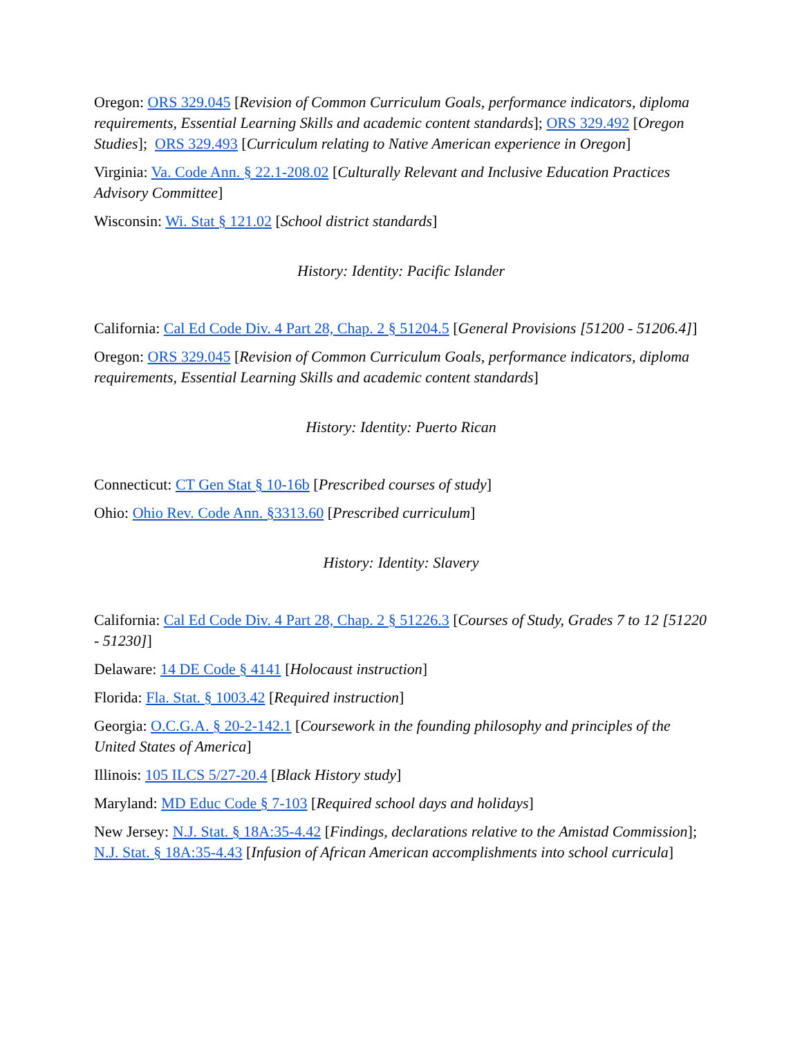Oregon: ORS 329.045 [Revision of Common Curriculum Goals, performance indicators, diploma requirements, Essential Learning Skills and academic content standards]; ORS 329.492 [Oregon Studies]; ORS 329.493 [Curriculum relating to Native American experience in Oregon]
Virginia: Va. Code Ann. § 22.1-208.02 [Culturally Relevant and Inclusive Education Practices Advisory Committee]
Wisconsin: Wi. Stat § 121.02 [School district standards]
History: Identity: Pacific Islander
California: Cal Ed Code Div. 4 Part 28, Chap. 2 § 51204.5 [General Provisions [51200 - 51206.4]]
Oregon: ORS 329.045 [Revision of Common Curriculum Goals, performance indicators, diploma requirements, Essential Learning Skills and academic content standards]
History: Identity: Puerto Rican
Connecticut: CT Gen Stat § 10-16b [Prescribed courses of study]
Ohio: Ohio Rev. Code Ann. §3313.60 [Prescribed curriculum]
History: Identity: Slavery
California: Cal Ed Code Div. 4 Part 28, Chap. 2 § 51226.3 [Courses of Study, Grades 7 to 12 [51220 - 51230]]
Delaware: 14 DE Code § 4141 [Holocaust instruction]
Florida: Fla. Stat. § 1003.42 [Required instruction]
Georgia: O.C.G.A. § 20-2-142.1 [Coursework in the founding philosophy and principles of the United States of America]
Illinois: 105 ILCS 5/27-20.4 [Black History study]
Maryland: MD Educ Code § 7-103 [Required school days and holidays]
New Jersey: N.J. Stat. § 18A:35-4.42 [Findings, declarations relative to the Amistad Commission]; N.J. Stat. § 18A:35-4.43 [Infusion of African American accomplishments into school curricula]